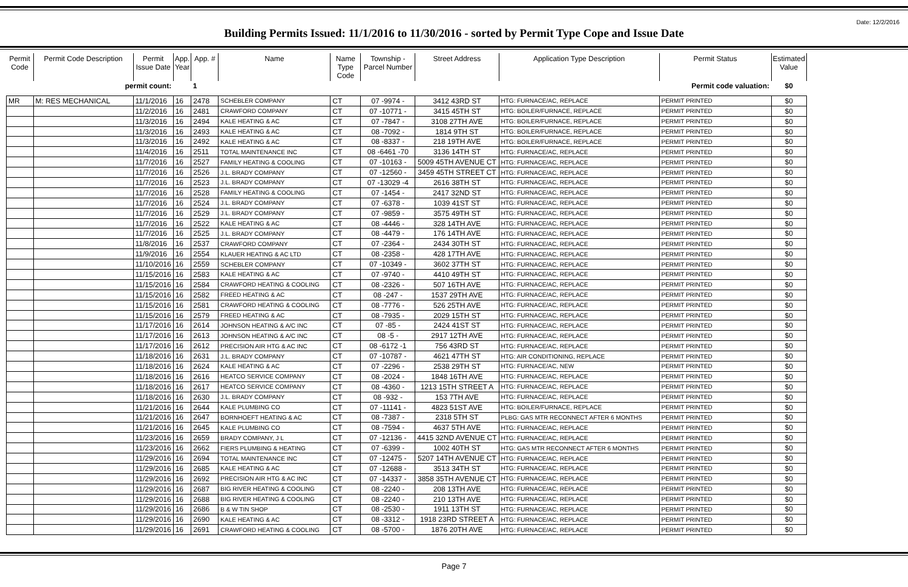Date: 12/2/2016
Building Permits Issued: 11/1/2016 to 11/30/2016 - sorted by Permit Type Cope and Issue Date
| Permit Code | Permit Code Description | Permit Issue Date | App. Year | App. # | Name | Name Type Code | Township - Parcel Number | Street Address | Application Type Description | Permit Status | Estimated Value |
| --- | --- | --- | --- | --- | --- | --- | --- | --- | --- | --- | --- |
| permit count: | | | | 1 | Permit code valuation: | | | | | | $0 |
| MR | M: RES MECHANICAL | 11/1/2016 | 16 | 2478 | SCHEBLER COMPANY | CT | 07 -9974 - | 3412 43RD ST | HTG: FURNACE/AC, REPLACE | PERMIT PRINTED | $0 |
| | | 11/2/2016 | 16 | 2481 | CRAWFORD COMPANY | CT | 07 -10771 - | 3415 45TH ST | HTG: BOILER/FURNACE, REPLACE | PERMIT PRINTED | $0 |
| | | 11/3/2016 | 16 | 2494 | KALE HEATING & AC | CT | 07 -7847 - | 3108 27TH AVE | HTG: BOILER/FURNACE, REPLACE | PERMIT PRINTED | $0 |
| | | 11/3/2016 | 16 | 2493 | KALE HEATING & AC | CT | 08 -7092 - | 1814 9TH ST | HTG: BOILER/FURNACE, REPLACE | PERMIT PRINTED | $0 |
| | | 11/3/2016 | 16 | 2492 | KALE HEATING & AC | CT | 08 -8337 - | 218 19TH AVE | HTG: BOILER/FURNACE, REPLACE | PERMIT PRINTED | $0 |
| | | 11/4/2016 | 16 | 2511 | TOTAL MAINTENANCE INC | CT | 08 -6461 -70 | 3136 14TH ST | HTG: FURNACE/AC, REPLACE | PERMIT PRINTED | $0 |
| | | 11/7/2016 | 16 | 2527 | FAMILY HEATING & COOLING | CT | 07 -10163 - | 5009 45TH AVENUE CT | HTG: FURNACE/AC, REPLACE | PERMIT PRINTED | $0 |
| | | 11/7/2016 | 16 | 2526 | J.L. BRADY COMPANY | CT | 07 -12560 - | 3459 45TH STREET CT | HTG: FURNACE/AC, REPLACE | PERMIT PRINTED | $0 |
| | | 11/7/2016 | 16 | 2523 | J.L. BRADY COMPANY | CT | 07 -13029 -4 | 2616 38TH ST | HTG: FURNACE/AC, REPLACE | PERMIT PRINTED | $0 |
| | | 11/7/2016 | 16 | 2528 | FAMILY HEATING & COOLING | CT | 07 -1454 - | 2417 32ND ST | HTG: FURNACE/AC, REPLACE | PERMIT PRINTED | $0 |
| | | 11/7/2016 | 16 | 2524 | J.L. BRADY COMPANY | CT | 07 -6378 - | 1039 41ST ST | HTG: FURNACE/AC, REPLACE | PERMIT PRINTED | $0 |
| | | 11/7/2016 | 16 | 2529 | J.L. BRADY COMPANY | CT | 07 -9859 - | 3575 49TH ST | HTG: FURNACE/AC, REPLACE | PERMIT PRINTED | $0 |
| | | 11/7/2016 | 16 | 2522 | KALE HEATING & AC | CT | 08 -4446 - | 328 14TH AVE | HTG: FURNACE/AC, REPLACE | PERMIT PRINTED | $0 |
| | | 11/7/2016 | 16 | 2525 | J.L. BRADY COMPANY | CT | 08 -4479 - | 176 14TH AVE | HTG: FURNACE/AC, REPLACE | PERMIT PRINTED | $0 |
| | | 11/8/2016 | 16 | 2537 | CRAWFORD COMPANY | CT | 07 -2364 - | 2434 30TH ST | HTG: FURNACE/AC, REPLACE | PERMIT PRINTED | $0 |
| | | 11/9/2016 | 16 | 2554 | KLAUER HEATING & AC LTD | CT | 08 -2358 - | 428 17TH AVE | HTG: FURNACE/AC, REPLACE | PERMIT PRINTED | $0 |
| | | 11/10/2016 | 16 | 2559 | SCHEBLER COMPANY | CT | 07 -10349 - | 3602 37TH ST | HTG: FURNACE/AC, REPLACE | PERMIT PRINTED | $0 |
| | | 11/15/2016 | 16 | 2583 | KALE HEATING & AC | CT | 07 -9740 - | 4410 49TH ST | HTG: FURNACE/AC, REPLACE | PERMIT PRINTED | $0 |
| | | 11/15/2016 | 16 | 2584 | CRAWFORD HEATING & COOLING | CT | 08 -2326 - | 507 16TH AVE | HTG: FURNACE/AC, REPLACE | PERMIT PRINTED | $0 |
| | | 11/15/2016 | 16 | 2582 | FREED HEATING & AC | CT | 08 -247 - | 1537 29TH AVE | HTG: FURNACE/AC, REPLACE | PERMIT PRINTED | $0 |
| | | 11/15/2016 | 16 | 2581 | CRAWFORD HEATING & COOLING | CT | 08 -7776 - | 526 25TH AVE | HTG: FURNACE/AC, REPLACE | PERMIT PRINTED | $0 |
| | | 11/15/2016 | 16 | 2579 | FREED HEATING & AC | CT | 08 -7935 - | 2029 15TH ST | HTG: FURNACE/AC, REPLACE | PERMIT PRINTED | $0 |
| | | 11/17/2016 | 16 | 2614 | JOHNSON HEATING & A/C INC | CT | 07 -85 - | 2424 41ST ST | HTG: FURNACE/AC, REPLACE | PERMIT PRINTED | $0 |
| | | 11/17/2016 | 16 | 2613 | JOHNSON HEATING & A/C INC | CT | 08 -5 - | 2917 12TH AVE | HTG: FURNACE/AC, REPLACE | PERMIT PRINTED | $0 |
| | | 11/17/2016 | 16 | 2612 | PRECISION AIR HTG & AC INC | CT | 08 -6172 -1 | 756 43RD ST | HTG: FURNACE/AC, REPLACE | PERMIT PRINTED | $0 |
| | | 11/18/2016 | 16 | 2631 | J.L. BRADY COMPANY | CT | 07 -10787 - | 4621 47TH ST | HTG: AIR CONDITIONING, REPLACE | PERMIT PRINTED | $0 |
| | | 11/18/2016 | 16 | 2624 | KALE HEATING & AC | CT | 07 -2296 - | 2538 29TH ST | HTG: FURNACE/AC, NEW | PERMIT PRINTED | $0 |
| | | 11/18/2016 | 16 | 2616 | HEATCO SERVICE COMPANY | CT | 08 -2024 - | 1848 16TH AVE | HTG: FURNACE/AC, REPLACE | PERMIT PRINTED | $0 |
| | | 11/18/2016 | 16 | 2617 | HEATCO SERVICE COMPANY | CT | 08 -4360 - | 1213 15TH STREET A | HTG: FURNACE/AC, REPLACE | PERMIT PRINTED | $0 |
| | | 11/18/2016 | 16 | 2630 | J.L. BRADY COMPANY | CT | 08 -932 - | 153 7TH AVE | HTG: FURNACE/AC, REPLACE | PERMIT PRINTED | $0 |
| | | 11/21/2016 | 16 | 2644 | KALE PLUMBING CO | CT | 07 -11141 - | 4823 51ST AVE | HTG: BOILER/FURNACE, REPLACE | PERMIT PRINTED | $0 |
| | | 11/21/2016 | 16 | 2647 | BORNHOEFT HEATING & AC | CT | 08 -7387 - | 2318 5TH ST | PLBG: GAS MTR RECONNECT AFTER 6 MONTHS | PERMIT PRINTED | $0 |
| | | 11/21/2016 | 16 | 2645 | KALE PLUMBING CO | CT | 08 -7594 - | 4637 5TH AVE | HTG: FURNACE/AC, REPLACE | PERMIT PRINTED | $0 |
| | | 11/23/2016 | 16 | 2659 | BRADY COMPANY, J L | CT | 07 -12136 - | 4415 32ND AVENUE CT | HTG: FURNACE/AC, REPLACE | PERMIT PRINTED | $0 |
| | | 11/23/2016 | 16 | 2662 | FIERS PLUMBING & HEATING | CT | 07 -6399 - | 1002 40TH ST | HTG: GAS MTR RECONNECT AFTER 6 MONTHS | PERMIT PRINTED | $0 |
| | | 11/29/2016 | 16 | 2694 | TOTAL MAINTENANCE INC | CT | 07 -12475 - | 5207 14TH AVENUE CT | HTG: FURNACE/AC, REPLACE | PERMIT PRINTED | $0 |
| | | 11/29/2016 | 16 | 2685 | KALE HEATING & AC | CT | 07 -12688 - | 3513 34TH ST | HTG: FURNACE/AC, REPLACE | PERMIT PRINTED | $0 |
| | | 11/29/2016 | 16 | 2692 | PRECISION AIR HTG & AC INC | CT | 07 -14337 - | 3858 35TH AVENUE CT | HTG: FURNACE/AC, REPLACE | PERMIT PRINTED | $0 |
| | | 11/29/2016 | 16 | 2687 | BIG RIVER HEATING & COOLING | CT | 08 -2240 - | 208 13TH AVE | HTG: FURNACE/AC, REPLACE | PERMIT PRINTED | $0 |
| | | 11/29/2016 | 16 | 2688 | BIG RIVER HEATING & COOLING | CT | 08 -2240 - | 210 13TH AVE | HTG: FURNACE/AC, REPLACE | PERMIT PRINTED | $0 |
| | | 11/29/2016 | 16 | 2686 | B & W TIN SHOP | CT | 08 -2530 - | 1911 13TH ST | HTG: FURNACE/AC, REPLACE | PERMIT PRINTED | $0 |
| | | 11/29/2016 | 16 | 2690 | KALE HEATING & AC | CT | 08 -3312 - | 1918 23RD STREET A | HTG: FURNACE/AC, REPLACE | PERMIT PRINTED | $0 |
| | | 11/29/2016 | 16 | 2691 | CRAWFORD HEATING & COOLING | CT | 08 -5700 - | 1876 20TH AVE | HTG: FURNACE/AC, REPLACE | PERMIT PRINTED | $0 |
Page 7